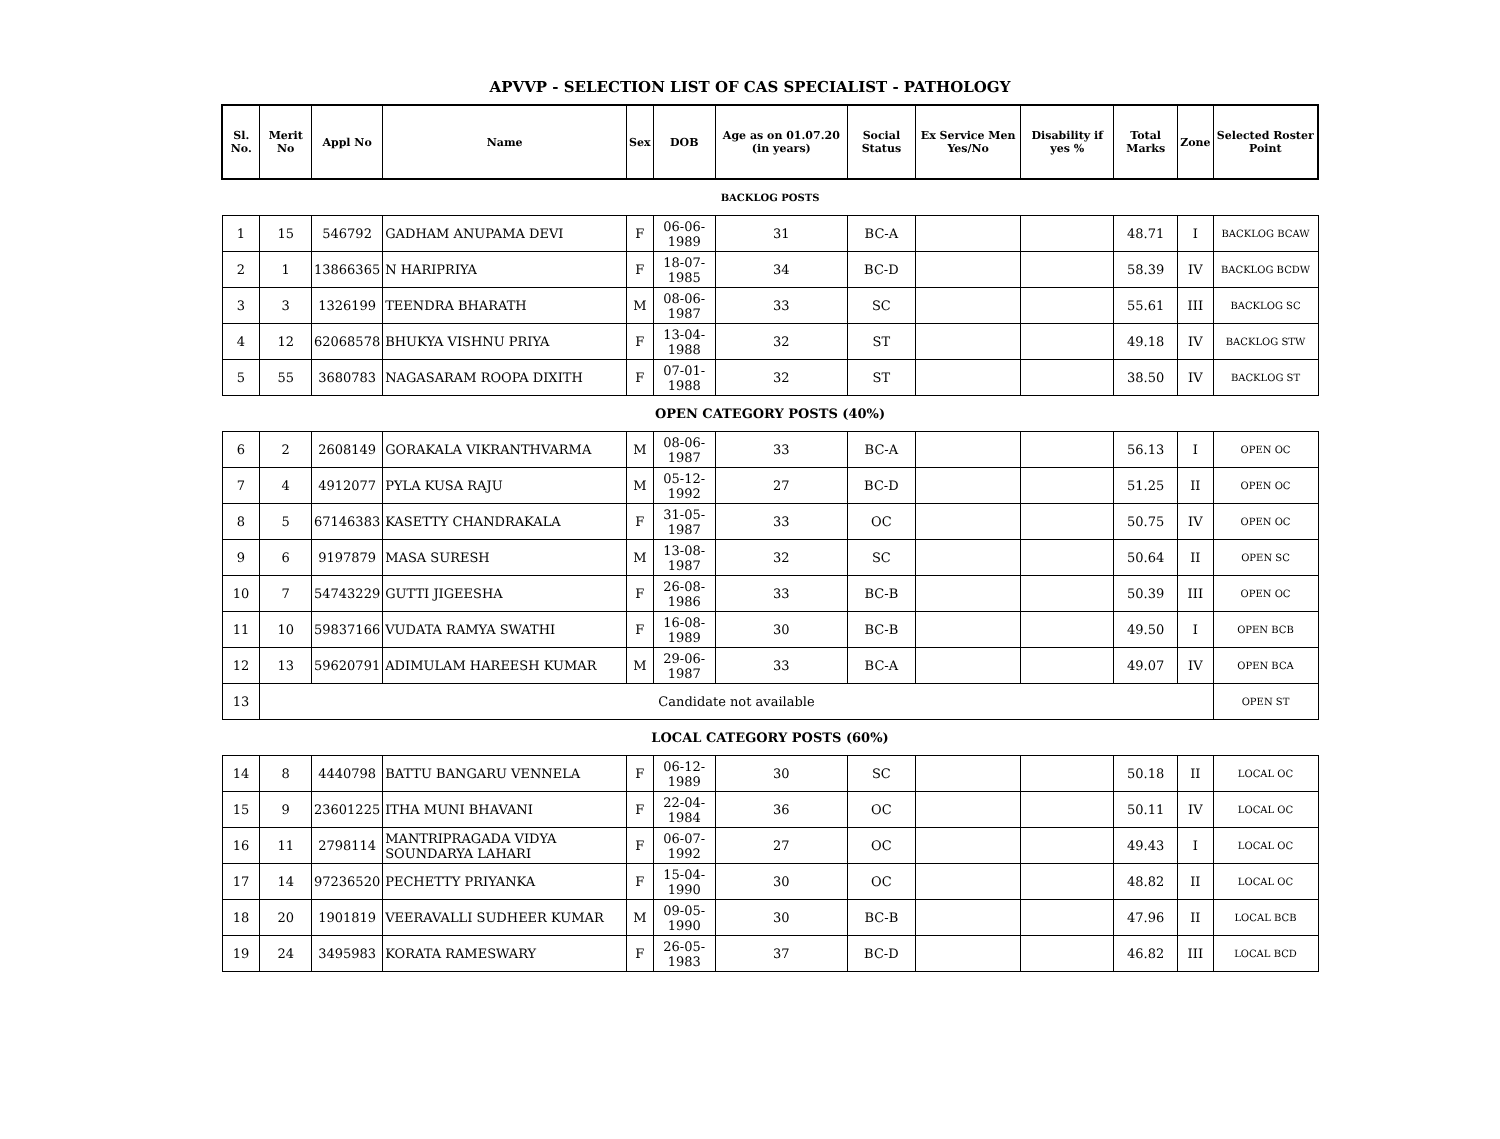APVVP - SELECTION LIST OF CAS SPECIALIST - PATHOLOGY
| Sl. No. | Merit No | Appl No | Name | Sex | DOB | Age as on 01.07.20 (in years) | Social Status | Ex Service Men Yes/No | Disability if yes % | Total Marks | Zone | Selected Roster Point |
| --- | --- | --- | --- | --- | --- | --- | --- | --- | --- | --- | --- | --- |
| BACKLOG POSTS | | | | | | | | | | | | |
| 1 | 15 | 546792 | GADHAM ANUPAMA DEVI | F | 06-06-1989 | 31 | BC-A | | | 48.71 | I | BACKLOG BCAW |
| 2 | 1 | 13866365 | N HARIPRIYA | F | 18-07-1985 | 34 | BC-D | | | 58.39 | IV | BACKLOG BCDW |
| 3 | 3 | 1326199 | TEENDRA BHARATH | M | 08-06-1987 | 33 | SC | | | 55.61 | III | BACKLOG SC |
| 4 | 12 | 62068578 | BHUKYA VISHNU PRIYA | F | 13-04-1988 | 32 | ST | | | 49.18 | IV | BACKLOG STW |
| 5 | 55 | 3680783 | NAGASARAM ROOPA DIXITH | F | 07-01-1988 | 32 | ST | | | 38.50 | IV | BACKLOG ST |
| OPEN CATEGORY POSTS (40%) | | | | | | | | | | | | |
| 6 | 2 | 2608149 | GORAKALA VIKRANTHVARMA | M | 08-06-1987 | 33 | BC-A | | | 56.13 | I | OPEN OC |
| 7 | 4 | 4912077 | PYLA KUSA RAJU | M | 05-12-1992 | 27 | BC-D | | | 51.25 | II | OPEN OC |
| 8 | 5 | 67146383 | KASETTY CHANDRAKALA | F | 31-05-1987 | 33 | OC | | | 50.75 | IV | OPEN OC |
| 9 | 6 | 9197879 | MASA SURESH | M | 13-08-1987 | 32 | SC | | | 50.64 | II | OPEN SC |
| 10 | 7 | 54743229 | GUTTI JIGEESHA | F | 26-08-1986 | 33 | BC-B | | | 50.39 | III | OPEN OC |
| 11 | 10 | 59837166 | VUDATA RAMYA SWATHI | F | 16-08-1989 | 30 | BC-B | | | 49.50 | I | OPEN BCB |
| 12 | 13 | 59620791 | ADIMULAM HAREESH KUMAR | M | 29-06-1987 | 33 | BC-A | | | 49.07 | IV | OPEN BCA |
| 13 | Candidate not available | | | | | | | | | | | OPEN ST |
| LOCAL CATEGORY POSTS (60%) | | | | | | | | | | | | |
| 14 | 8 | 4440798 | BATTU BANGARU VENNELA | F | 06-12-1989 | 30 | SC | | | 50.18 | II | LOCAL OC |
| 15 | 9 | 23601225 | ITHA MUNI BHAVANI | F | 22-04-1984 | 36 | OC | | | 50.11 | IV | LOCAL OC |
| 16 | 11 | 2798114 | MANTRIPRAGADA VIDYA SOUNDARYA LAHARI | F | 06-07-1992 | 27 | OC | | | 49.43 | I | LOCAL OC |
| 17 | 14 | 97236520 | PECHETTY PRIYANKA | F | 15-04-1990 | 30 | OC | | | 48.82 | II | LOCAL OC |
| 18 | 20 | 1901819 | VEERAVALLI SUDHEER KUMAR | M | 09-05-1990 | 30 | BC-B | | | 47.96 | II | LOCAL BCB |
| 19 | 24 | 3495983 | KORATA RAMESWARY | F | 26-05-1983 | 37 | BC-D | | | 46.82 | III | LOCAL BCD |